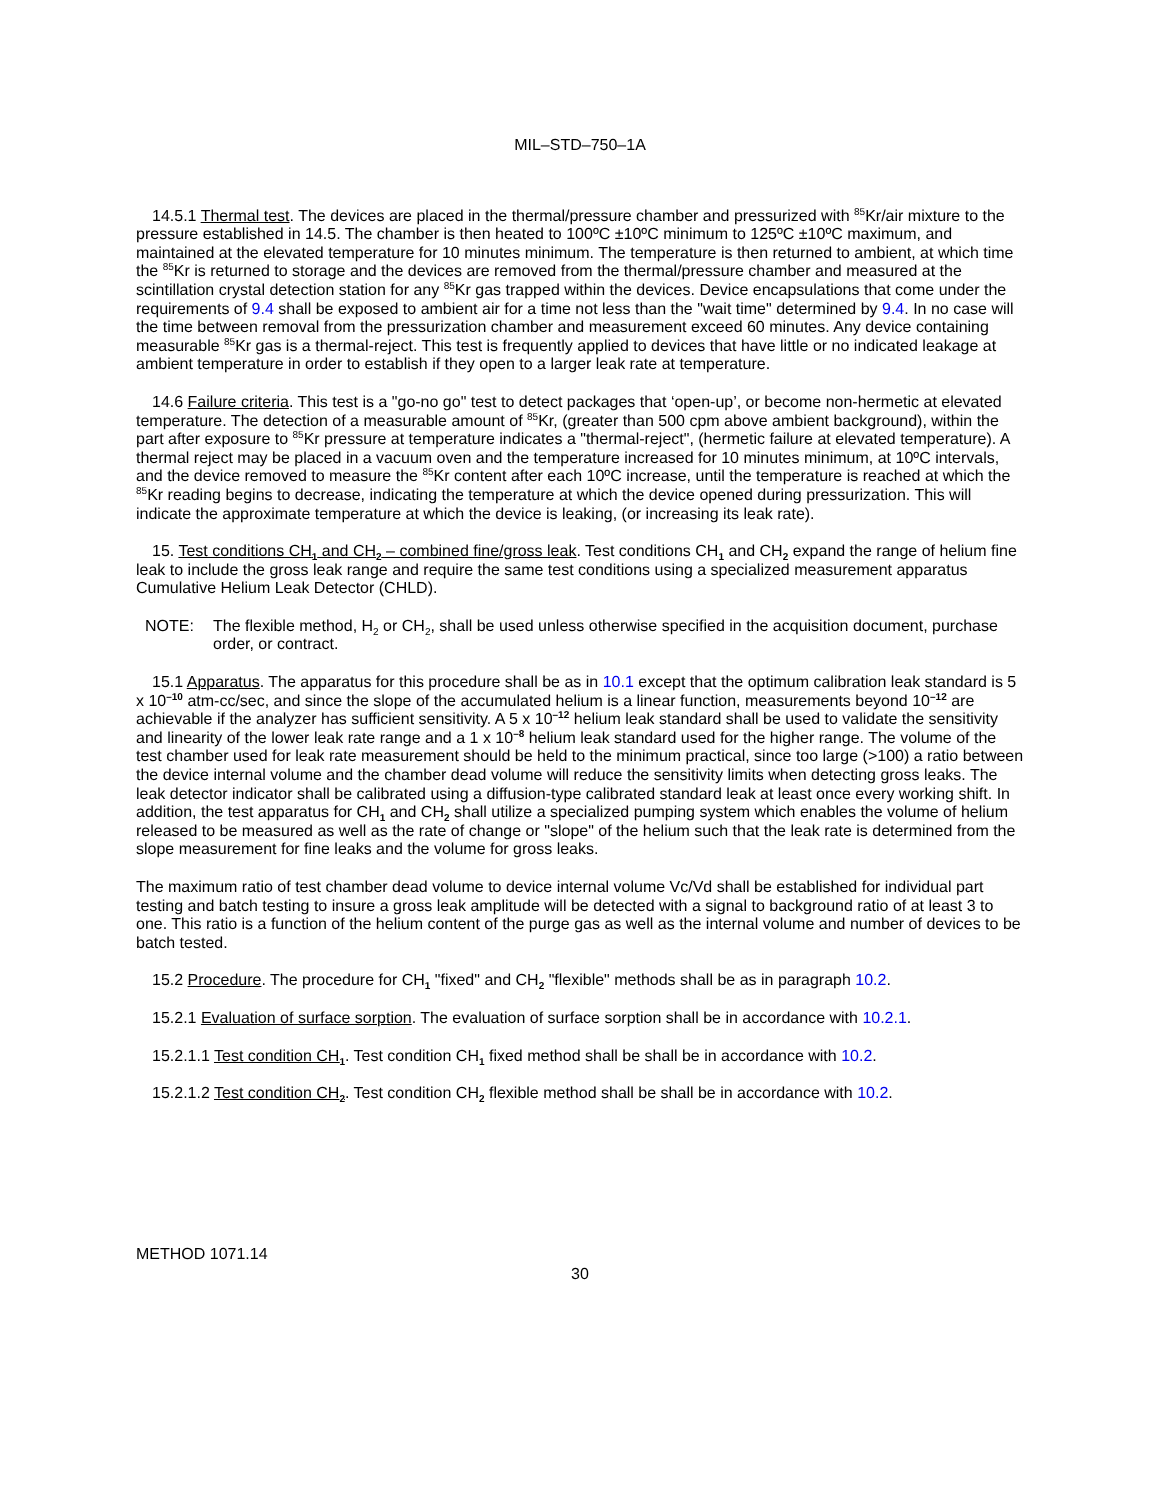MIL–STD–750–1A
14.5.1 Thermal test. The devices are placed in the thermal/pressure chamber and pressurized with <sup>85</sup>Kr/air mixture to the pressure established in 14.5. The chamber is then heated to 100ºC ±10ºC minimum to 125ºC ±10ºC maximum, and maintained at the elevated temperature for 10 minutes minimum. The temperature is then returned to ambient, at which time the <sup>85</sup>Kr is returned to storage and the devices are removed from the thermal/pressure chamber and measured at the scintillation crystal detection station for any <sup>85</sup>Kr gas trapped within the devices. Device encapsulations that come under the requirements of 9.4 shall be exposed to ambient air for a time not less than the "wait time" determined by 9.4. In no case will the time between removal from the pressurization chamber and measurement exceed 60 minutes. Any device containing measurable <sup>85</sup>Kr gas is a thermal-reject. This test is frequently applied to devices that have little or no indicated leakage at ambient temperature in order to establish if they open to a larger leak rate at temperature.
14.6 Failure criteria. This test is a "go-no go" test to detect packages that ‘open-up’, or become non-hermetic at elevated temperature. The detection of a measurable amount of <sup>85</sup>Kr, (greater than 500 cpm above ambient background), within the part after exposure to <sup>85</sup>Kr pressure at temperature indicates a "thermal-reject", (hermetic failure at elevated temperature). A thermal reject may be placed in a vacuum oven and the temperature increased for 10 minutes minimum, at 10ºC intervals, and the device removed to measure the <sup>85</sup>Kr content after each 10ºC increase, until the temperature is reached at which the <sup>85</sup>Kr reading begins to decrease, indicating the temperature at which the device opened during pressurization. This will indicate the approximate temperature at which the device is leaking, (or increasing its leak rate).
15. Test conditions CH<sub>1</sub> and CH<sub>2</sub> – combined fine/gross leak. Test conditions CH<sub>1</sub> and CH<sub>2</sub> expand the range of helium fine leak to include the gross leak range and require the same test conditions using a specialized measurement apparatus Cumulative Helium Leak Detector (CHLD).
NOTE: The flexible method, H<sub>2</sub> or CH<sub>2</sub>, shall be used unless otherwise specified in the acquisition document, purchase order, or contract.
15.1 Apparatus. The apparatus for this procedure shall be as in 10.1 except that the optimum calibration leak standard is 5 x 10<sup>–10</sup> atm-cc/sec, and since the slope of the accumulated helium is a linear function, measurements beyond 10<sup>–12</sup> are achievable if the analyzer has sufficient sensitivity. A 5 x 10<sup>–12</sup> helium leak standard shall be used to validate the sensitivity and linearity of the lower leak rate range and a 1 x 10<sup>–8</sup> helium leak standard used for the higher range. The volume of the test chamber used for leak rate measurement should be held to the minimum practical, since too large (>100) a ratio between the device internal volume and the chamber dead volume will reduce the sensitivity limits when detecting gross leaks. The leak detector indicator shall be calibrated using a diffusion-type calibrated standard leak at least once every working shift. In addition, the test apparatus for CH<sub>1</sub> and CH<sub>2</sub> shall utilize a specialized pumping system which enables the volume of helium released to be measured as well as the rate of change or "slope" of the helium such that the leak rate is determined from the slope measurement for fine leaks and the volume for gross leaks.
The maximum ratio of test chamber dead volume to device internal volume Vc/Vd shall be established for individual part testing and batch testing to insure a gross leak amplitude will be detected with a signal to background ratio of at least 3 to one. This ratio is a function of the helium content of the purge gas as well as the internal volume and number of devices to be batch tested.
15.2 Procedure. The procedure for CH<sub>1</sub> "fixed" and CH<sub>2</sub> "flexible" methods shall be as in paragraph 10.2.
15.2.1 Evaluation of surface sorption. The evaluation of surface sorption shall be in accordance with 10.2.1.
15.2.1.1 Test condition CH<sub>1</sub>. Test condition CH<sub>1</sub> fixed method shall be shall be in accordance with 10.2.
15.2.1.2 Test condition CH<sub>2</sub>. Test condition CH<sub>2</sub> flexible method shall be shall be in accordance with 10.2.
METHOD 1071.14
30